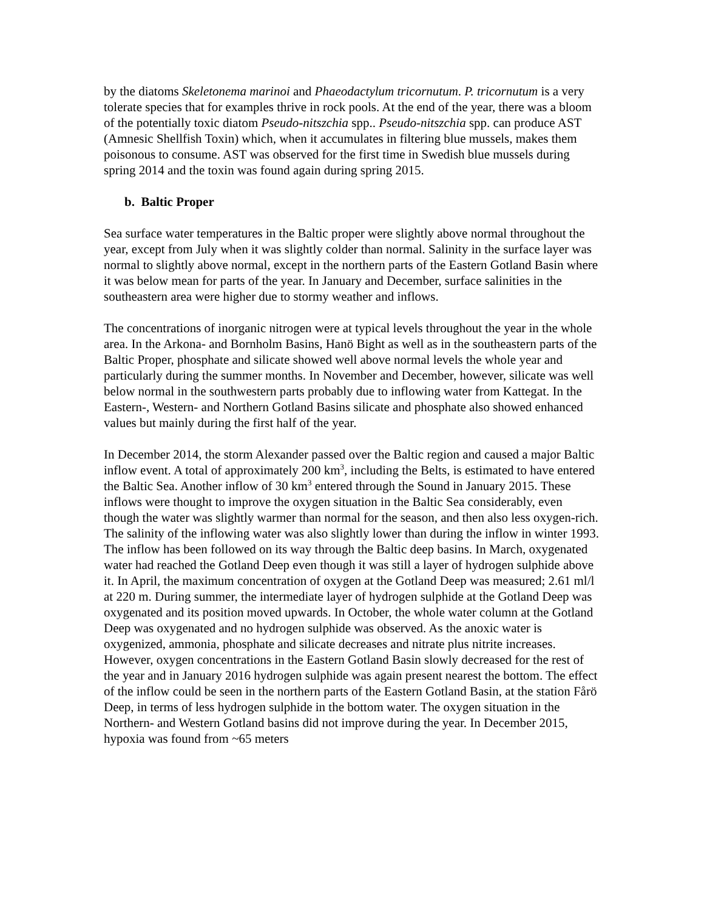by the diatoms Skeletonema marinoi and Phaeodactylum tricornutum. P. tricornutum is a very tolerate species that for examples thrive in rock pools. At the end of the year, there was a bloom of the potentially toxic diatom Pseudo-nitszchia spp.. Pseudo-nitszchia spp. can produce AST (Amnesic Shellfish Toxin) which, when it accumulates in filtering blue mussels, makes them poisonous to consume. AST was observed for the first time in Swedish blue mussels during spring 2014 and the toxin was found again during spring 2015.
b. Baltic Proper
Sea surface water temperatures in the Baltic proper were slightly above normal throughout the year, except from July when it was slightly colder than normal. Salinity in the surface layer was normal to slightly above normal, except in the northern parts of the Eastern Gotland Basin where it was below mean for parts of the year. In January and December, surface salinities in the southeastern area were higher due to stormy weather and inflows.
The concentrations of inorganic nitrogen were at typical levels throughout the year in the whole area. In the Arkona- and Bornholm Basins, Hanö Bight as well as in the southeastern parts of the Baltic Proper, phosphate and silicate showed well above normal levels the whole year and particularly during the summer months. In November and December, however, silicate was well below normal in the southwestern parts probably due to inflowing water from Kattegat. In the Eastern-, Western- and Northern Gotland Basins silicate and phosphate also showed enhanced values but mainly during the first half of the year.
In December 2014, the storm Alexander passed over the Baltic region and caused a major Baltic inflow event. A total of approximately 200 km<sup>3</sup>, including the Belts, is estimated to have entered the Baltic Sea. Another inflow of 30 km<sup>3</sup> entered through the Sound in January 2015. These inflows were thought to improve the oxygen situation in the Baltic Sea considerably, even though the water was slightly warmer than normal for the season, and then also less oxygen-rich. The salinity of the inflowing water was also slightly lower than during the inflow in winter 1993. The inflow has been followed on its way through the Baltic deep basins. In March, oxygenated water had reached the Gotland Deep even though it was still a layer of hydrogen sulphide above it. In April, the maximum concentration of oxygen at the Gotland Deep was measured; 2.61 ml/l at 220 m. During summer, the intermediate layer of hydrogen sulphide at the Gotland Deep was oxygenated and its position moved upwards. In October, the whole water column at the Gotland Deep was oxygenated and no hydrogen sulphide was observed. As the anoxic water is oxygenized, ammonia, phosphate and silicate decreases and nitrate plus nitrite increases. However, oxygen concentrations in the Eastern Gotland Basin slowly decreased for the rest of the year and in January 2016 hydrogen sulphide was again present nearest the bottom. The effect of the inflow could be seen in the northern parts of the Eastern Gotland Basin, at the station Fårö Deep, in terms of less hydrogen sulphide in the bottom water. The oxygen situation in the Northern- and Western Gotland basins did not improve during the year. In December 2015, hypoxia was found from ~65 meters